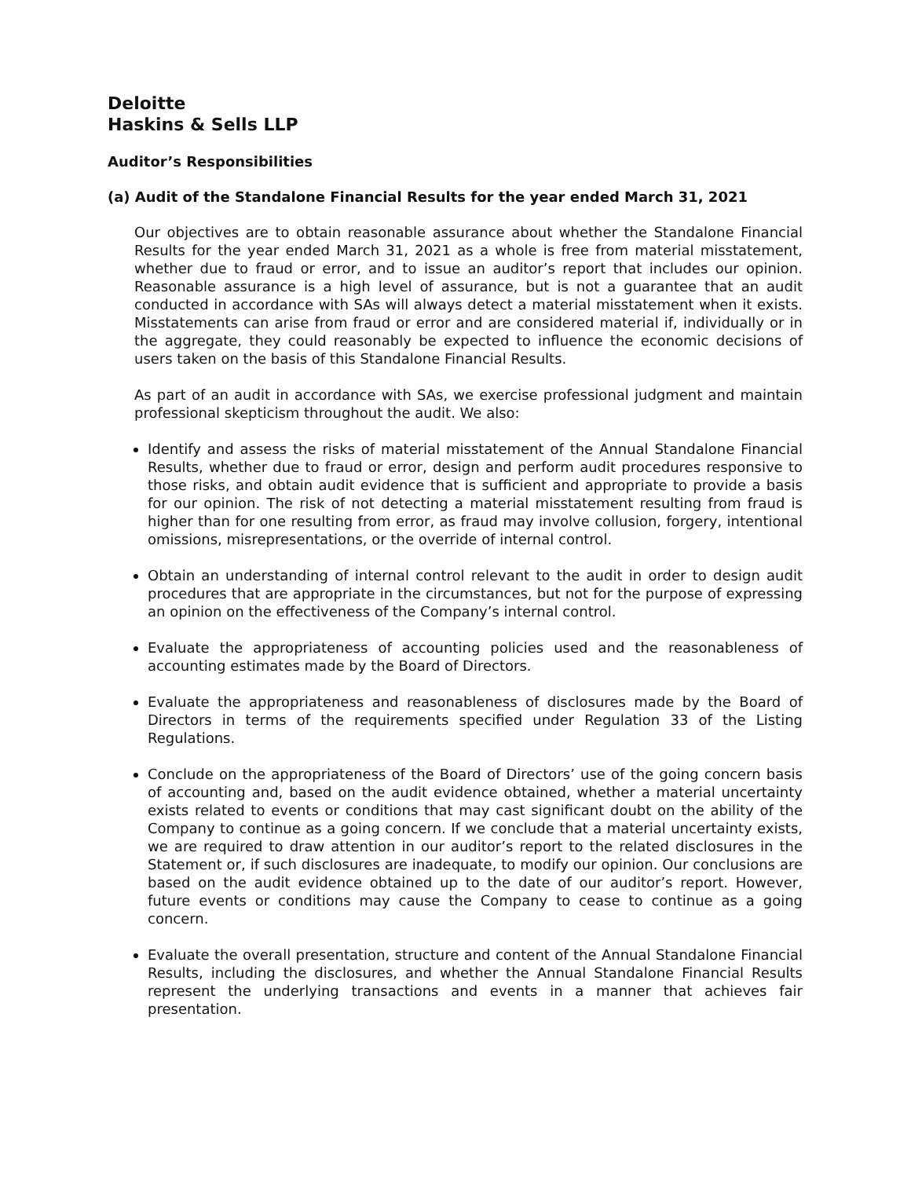Deloitte
Haskins & Sells LLP
Auditor’s Responsibilities
(a) Audit of the Standalone Financial Results for the year ended March 31, 2021
Our objectives are to obtain reasonable assurance about whether the Standalone Financial Results for the year ended March 31, 2021 as a whole is free from material misstatement, whether due to fraud or error, and to issue an auditor’s report that includes our opinion. Reasonable assurance is a high level of assurance, but is not a guarantee that an audit conducted in accordance with SAs will always detect a material misstatement when it exists. Misstatements can arise from fraud or error and are considered material if, individually or in the aggregate, they could reasonably be expected to influence the economic decisions of users taken on the basis of this Standalone Financial Results.
As part of an audit in accordance with SAs, we exercise professional judgment and maintain professional skepticism throughout the audit. We also:
Identify and assess the risks of material misstatement of the Annual Standalone Financial Results, whether due to fraud or error, design and perform audit procedures responsive to those risks, and obtain audit evidence that is sufficient and appropriate to provide a basis for our opinion. The risk of not detecting a material misstatement resulting from fraud is higher than for one resulting from error, as fraud may involve collusion, forgery, intentional omissions, misrepresentations, or the override of internal control.
Obtain an understanding of internal control relevant to the audit in order to design audit procedures that are appropriate in the circumstances, but not for the purpose of expressing an opinion on the effectiveness of the Company’s internal control.
Evaluate the appropriateness of accounting policies used and the reasonableness of accounting estimates made by the Board of Directors.
Evaluate the appropriateness and reasonableness of disclosures made by the Board of Directors in terms of the requirements specified under Regulation 33 of the Listing Regulations.
Conclude on the appropriateness of the Board of Directors’ use of the going concern basis of accounting and, based on the audit evidence obtained, whether a material uncertainty exists related to events or conditions that may cast significant doubt on the ability of the Company to continue as a going concern. If we conclude that a material uncertainty exists, we are required to draw attention in our auditor’s report to the related disclosures in the Statement or, if such disclosures are inadequate, to modify our opinion. Our conclusions are based on the audit evidence obtained up to the date of our auditor’s report. However, future events or conditions may cause the Company to cease to continue as a going concern.
Evaluate the overall presentation, structure and content of the Annual Standalone Financial Results, including the disclosures, and whether the Annual Standalone Financial Results represent the underlying transactions and events in a manner that achieves fair presentation.